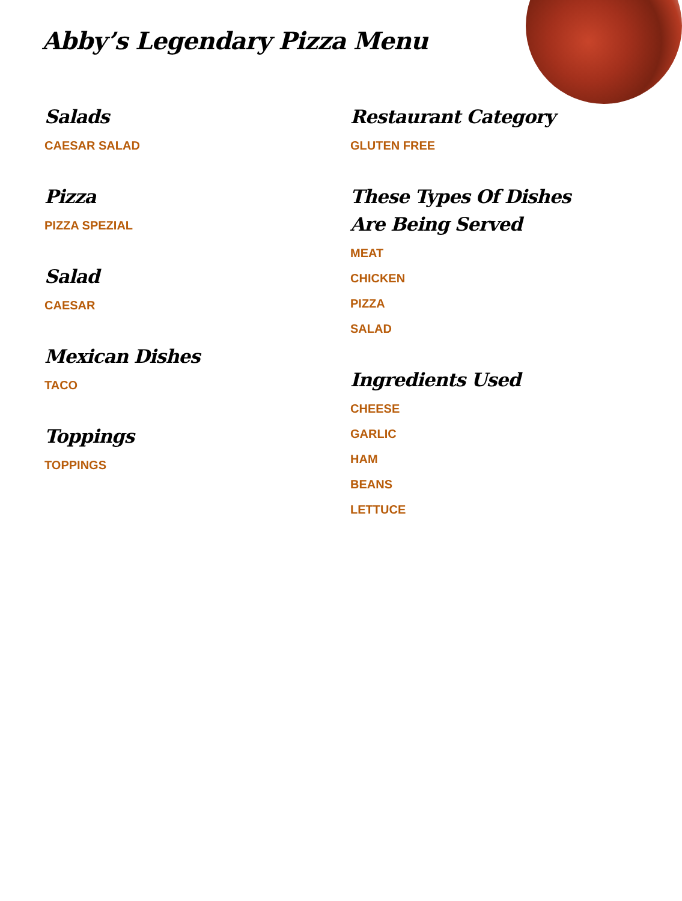Abby’s Legendary Pizza Menu
Salads
CAESAR SALAD
Pizza
PIZZA SPEZIAL
Salad
CAESAR
Mexican Dishes
TACO
Toppings
TOPPINGS
Restaurant Category
GLUTEN FREE
These Types Of Dishes Are Being Served
MEAT
CHICKEN
PIZZA
SALAD
Ingredients Used
CHEESE
GARLIC
HAM
BEANS
LETTUCE